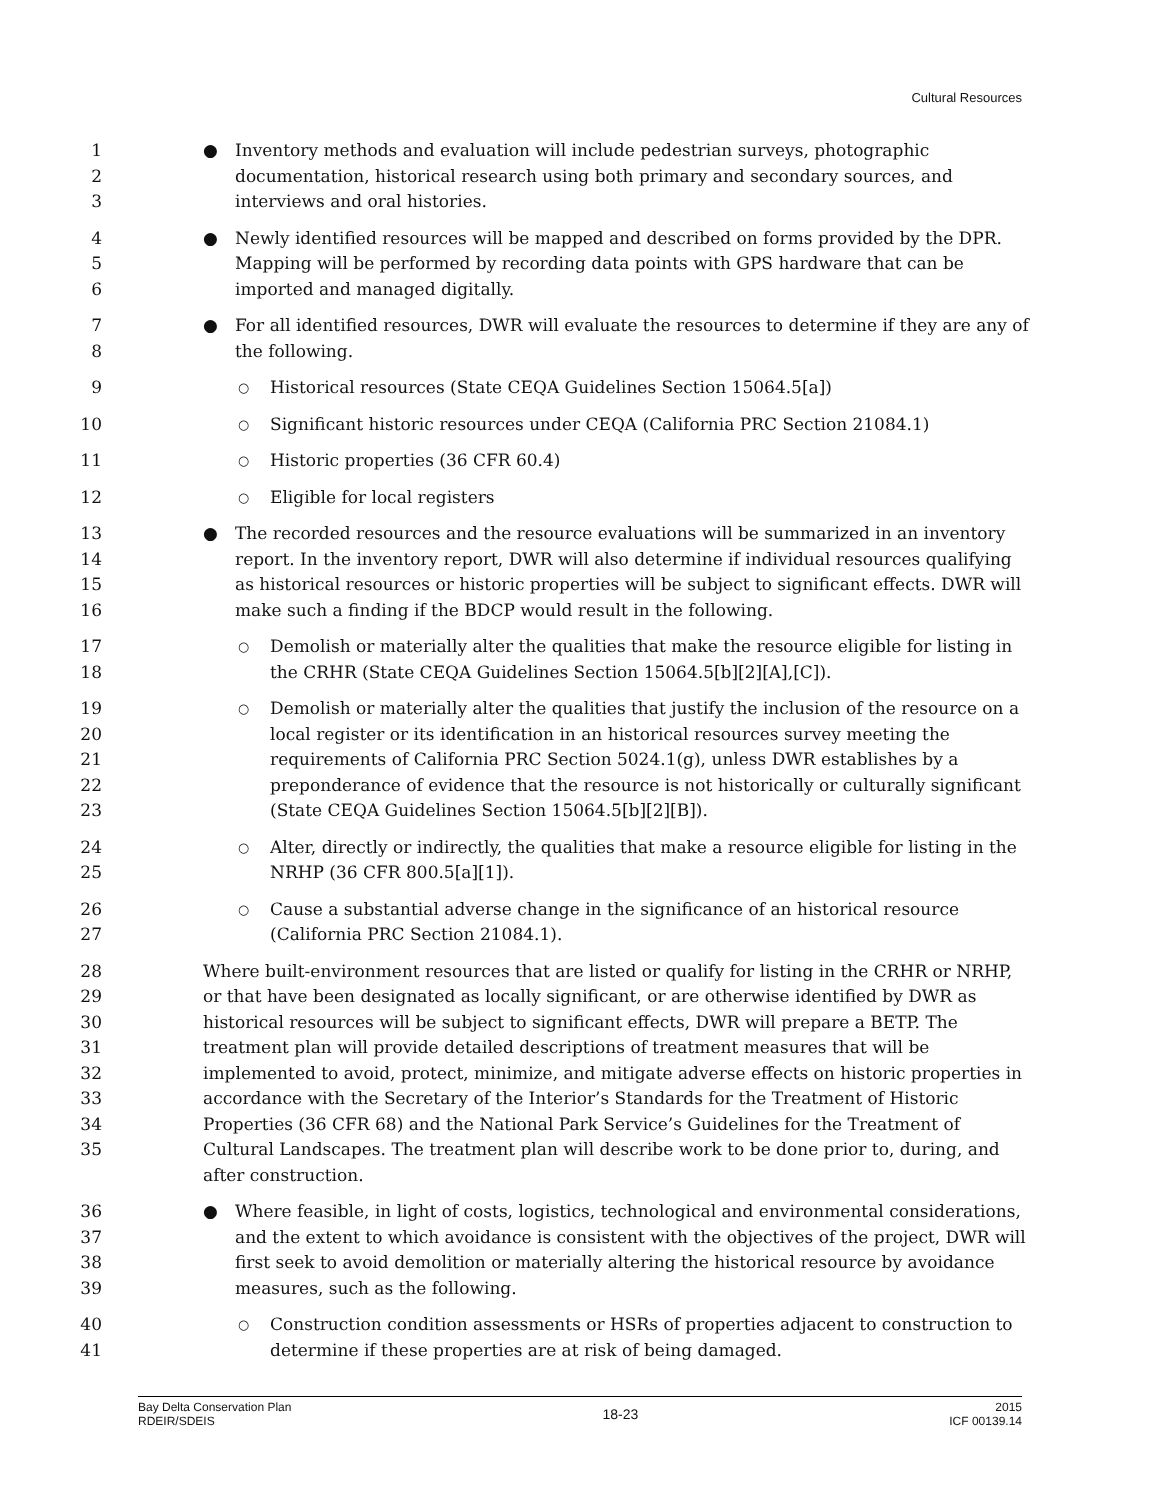Cultural Resources
1
2
3
● Inventory methods and evaluation will include pedestrian surveys, photographic documentation, historical research using both primary and secondary sources, and interviews and oral histories.
4
5
6
● Newly identified resources will be mapped and described on forms provided by the DPR. Mapping will be performed by recording data points with GPS hardware that can be imported and managed digitally.
7
8
● For all identified resources, DWR will evaluate the resources to determine if they are any of the following.
9
○ Historical resources (State CEQA Guidelines Section 15064.5[a])
10
○ Significant historic resources under CEQA (California PRC Section 21084.1)
11
○ Historic properties (36 CFR 60.4)
12
○ Eligible for local registers
13
14
15
16
● The recorded resources and the resource evaluations will be summarized in an inventory report. In the inventory report, DWR will also determine if individual resources qualifying as historical resources or historic properties will be subject to significant effects. DWR will make such a finding if the BDCP would result in the following.
17
18
○ Demolish or materially alter the qualities that make the resource eligible for listing in the CRHR (State CEQA Guidelines Section 15064.5[b][2][A],[C]).
19
20
21
22
23
○ Demolish or materially alter the qualities that justify the inclusion of the resource on a local register or its identification in an historical resources survey meeting the requirements of California PRC Section 5024.1(g), unless DWR establishes by a preponderance of evidence that the resource is not historically or culturally significant (State CEQA Guidelines Section 15064.5[b][2][B]).
24
25
○ Alter, directly or indirectly, the qualities that make a resource eligible for listing in the NRHP (36 CFR 800.5[a][1]).
26
27
○ Cause a substantial adverse change in the significance of an historical resource (California PRC Section 21084.1).
28
29
30
31
32
33
34
35
Where built-environment resources that are listed or qualify for listing in the CRHR or NRHP, or that have been designated as locally significant, or are otherwise identified by DWR as historical resources will be subject to significant effects, DWR will prepare a BETP. The treatment plan will provide detailed descriptions of treatment measures that will be implemented to avoid, protect, minimize, and mitigate adverse effects on historic properties in accordance with the Secretary of the Interior’s Standards for the Treatment of Historic Properties (36 CFR 68) and the National Park Service’s Guidelines for the Treatment of Cultural Landscapes. The treatment plan will describe work to be done prior to, during, and after construction.
36
37
38
39
● Where feasible, in light of costs, logistics, technological and environmental considerations, and the extent to which avoidance is consistent with the objectives of the project, DWR will first seek to avoid demolition or materially altering the historical resource by avoidance measures, such as the following.
40
41
○ Construction condition assessments or HSRs of properties adjacent to construction to determine if these properties are at risk of being damaged.
Bay Delta Conservation Plan
RDEIR/SDEIS
18-23
2015
ICF 00139.14